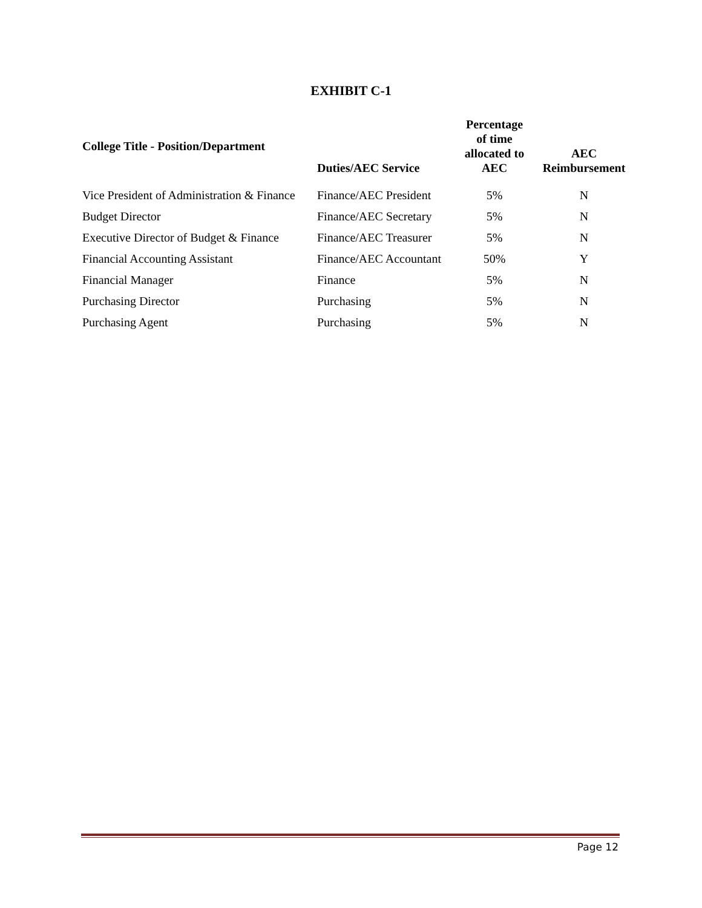EXHIBIT C-1
| College Title - Position/Department | Duties/AEC Service | Percentage of time allocated to AEC | AEC Reimbursement |
| --- | --- | --- | --- |
| Vice President of Administration & Finance | Finance/AEC President | 5% | N |
| Budget Director | Finance/AEC Secretary | 5% | N |
| Executive Director of Budget & Finance | Finance/AEC Treasurer | 5% | N |
| Financial Accounting Assistant | Finance/AEC Accountant | 50% | Y |
| Financial Manager | Finance | 5% | N |
| Purchasing Director | Purchasing | 5% | N |
| Purchasing Agent | Purchasing | 5% | N |
Page 12